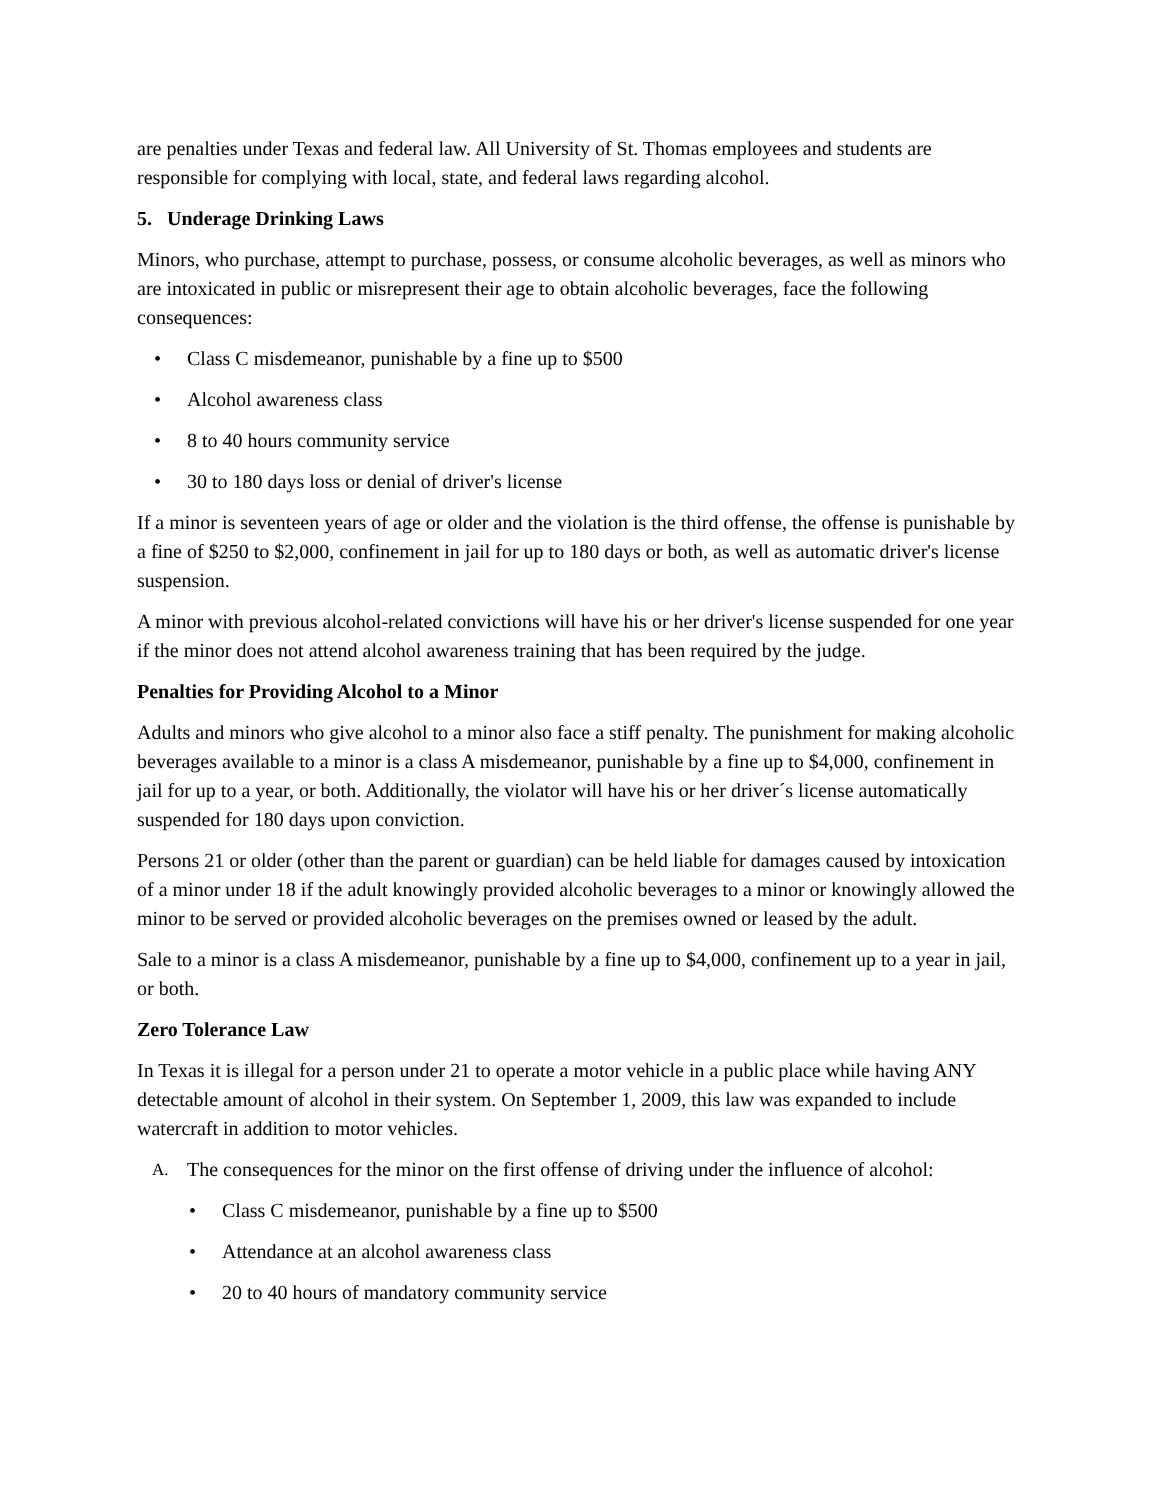are penalties under Texas and federal law. All University of St. Thomas employees and students are responsible for complying with local, state, and federal laws regarding alcohol.
5. Underage Drinking Laws
Minors, who purchase, attempt to purchase, possess, or consume alcoholic beverages, as well as minors who are intoxicated in public or misrepresent their age to obtain alcoholic beverages, face the following consequences:
• Class C misdemeanor, punishable by a fine up to $500
• Alcohol awareness class
• 8 to 40 hours community service
• 30 to 180 days loss or denial of driver's license
If a minor is seventeen years of age or older and the violation is the third offense, the offense is punishable by a fine of $250 to $2,000, confinement in jail for up to 180 days or both, as well as automatic driver's license suspension.
A minor with previous alcohol-related convictions will have his or her driver's license suspended for one year if the minor does not attend alcohol awareness training that has been required by the judge.
Penalties for Providing Alcohol to a Minor
Adults and minors who give alcohol to a minor also face a stiff penalty. The punishment for making alcoholic beverages available to a minor is a class A misdemeanor, punishable by a fine up to $4,000, confinement in jail for up to a year, or both. Additionally, the violator will have his or her driver´s license automatically suspended for 180 days upon conviction.
Persons 21 or older (other than the parent or guardian) can be held liable for damages caused by intoxication of a minor under 18 if the adult knowingly provided alcoholic beverages to a minor or knowingly allowed the minor to be served or provided alcoholic beverages on the premises owned or leased by the adult.
Sale to a minor is a class A misdemeanor, punishable by a fine up to $4,000, confinement up to a year in jail, or both.
Zero Tolerance Law
In Texas it is illegal for a person under 21 to operate a motor vehicle in a public place while having ANY detectable amount of alcohol in their system. On September 1, 2009, this law was expanded to include watercraft in addition to motor vehicles.
A. The consequences for the minor on the first offense of driving under the influence of alcohol:
• Class C misdemeanor, punishable by a fine up to $500
• Attendance at an alcohol awareness class
• 20 to 40 hours of mandatory community service